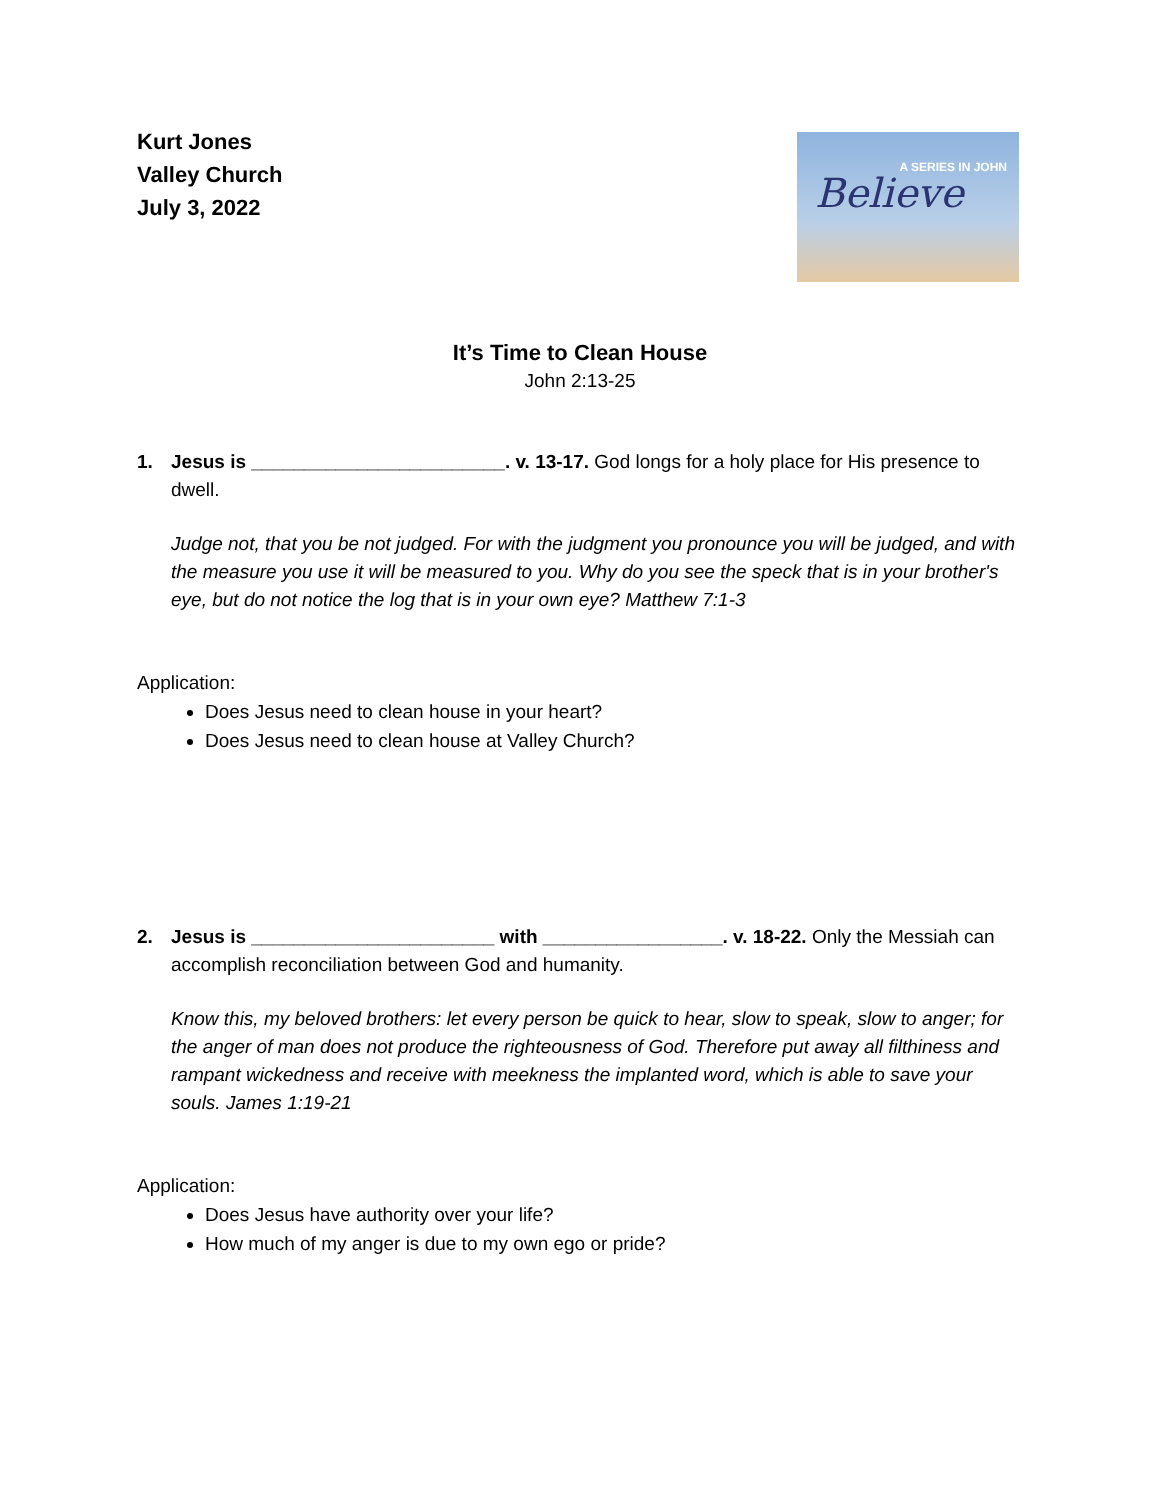Kurt Jones
Valley Church
July 3, 2022
A SERIES IN JOHN
Believe
It’s Time to Clean House
John 2:13-25
1. Jesus is ________________________. v. 13-17. God longs for a holy place for His presence to dwell.
Judge not, that you be not judged. For with the judgment you pronounce you will be judged, and with the measure you use it will be measured to you. Why do you see the speck that is in your brother's eye, but do not notice the log that is in your own eye? Matthew 7:1-3
Application:
Does Jesus need to clean house in your heart?
Does Jesus need to clean house at Valley Church?
2. Jesus is _______________________ with _________________. v. 18-22. Only the Messiah can accomplish reconciliation between God and humanity.
Know this, my beloved brothers: let every person be quick to hear, slow to speak, slow to anger; for the anger of man does not produce the righteousness of God. Therefore put away all filthiness and rampant wickedness and receive with meekness the implanted word, which is able to save your souls. James 1:19-21
Application:
Does Jesus have authority over your life?
How much of my anger is due to my own ego or pride?